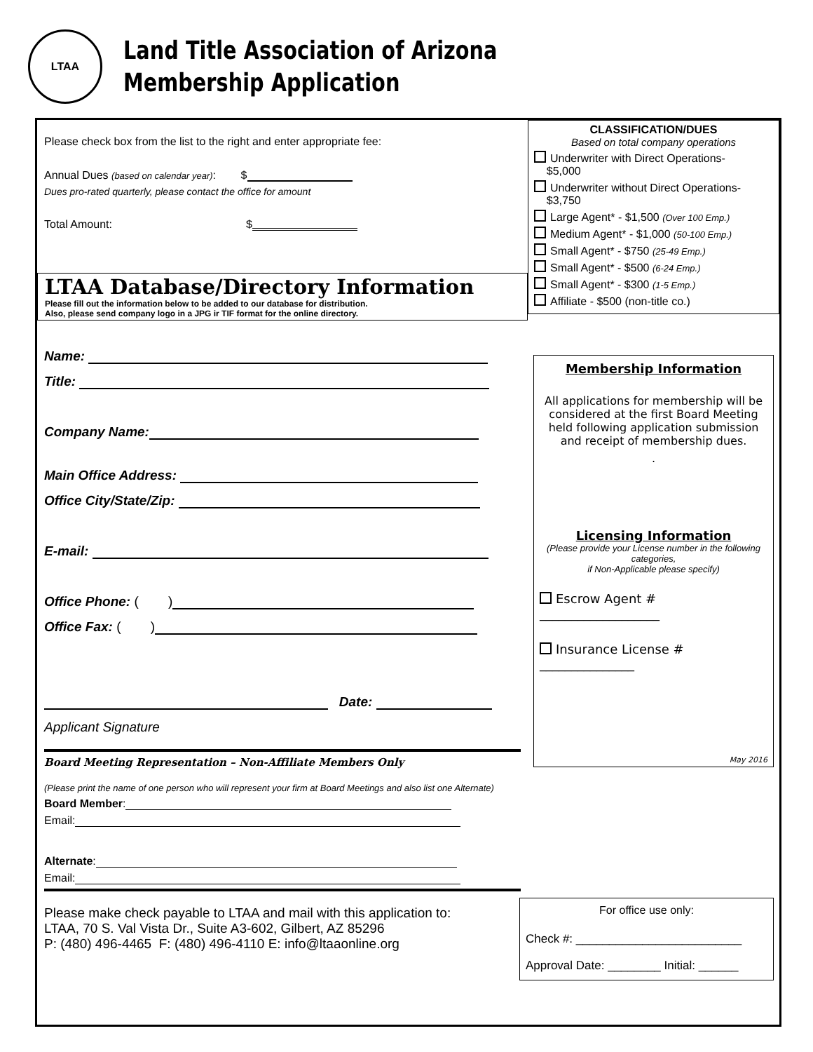LTAA
Land Title Association of Arizona
Membership Application
Please check box from the list to the right and enter appropriate fee:
Annual Dues (based on calendar year): $
Dues pro-rated quarterly, please contact the office for amount
Total Amount: $
LTAA Database/Directory Information
Please fill out the information below to be added to our database for distribution.
Also, please send company logo in a JPG ir TIF format for the online directory.
Name:
Title:
Company Name:
Main Office Address:
Office City/State/Zip:
E-mail:
Office Phone: ( )
Office Fax: ( )
Date:
Applicant Signature
Board Meeting Representation – Non-Affiliate Members Only
(Please print the name of one person who will represent your firm at Board Meetings and also list one Alternate)
Board Member:
Email:
Alternate:
Email:
Please make check payable to LTAA and mail with this application to:
LTAA, 70 S. Val Vista Dr., Suite A3-602, Gilbert, AZ 85296
P: (480) 496-4465 F: (480) 496-4110 E: info@ltaaonline.org
CLASSIFICATION/DUES
Based on total company operations
Underwriter with Direct Operations-
$5,000
Underwriter without Direct Operations-
$3,750
Large Agent* - $1,500 (Over 100 Emp.)
Medium Agent* - $1,000 (50-100 Emp.)
Small Agent* - $750 (25-49 Emp.)
Small Agent* - $500 (6-24 Emp.)
Small Agent* - $300 (1-5 Emp.)
Affiliate - $500 (non-title co.)
Membership Information
All applications for membership will be considered at the first Board Meeting held following application submission and receipt of membership dues.
.
Licensing Information
(Please provide your License number in the following categories,
if Non-Applicable please specify)
Escrow Agent # ___________________
Insurance License # _______________
May 2016
For office use only:
Check #: _________________________
Approval Date: ________ Initial: ______